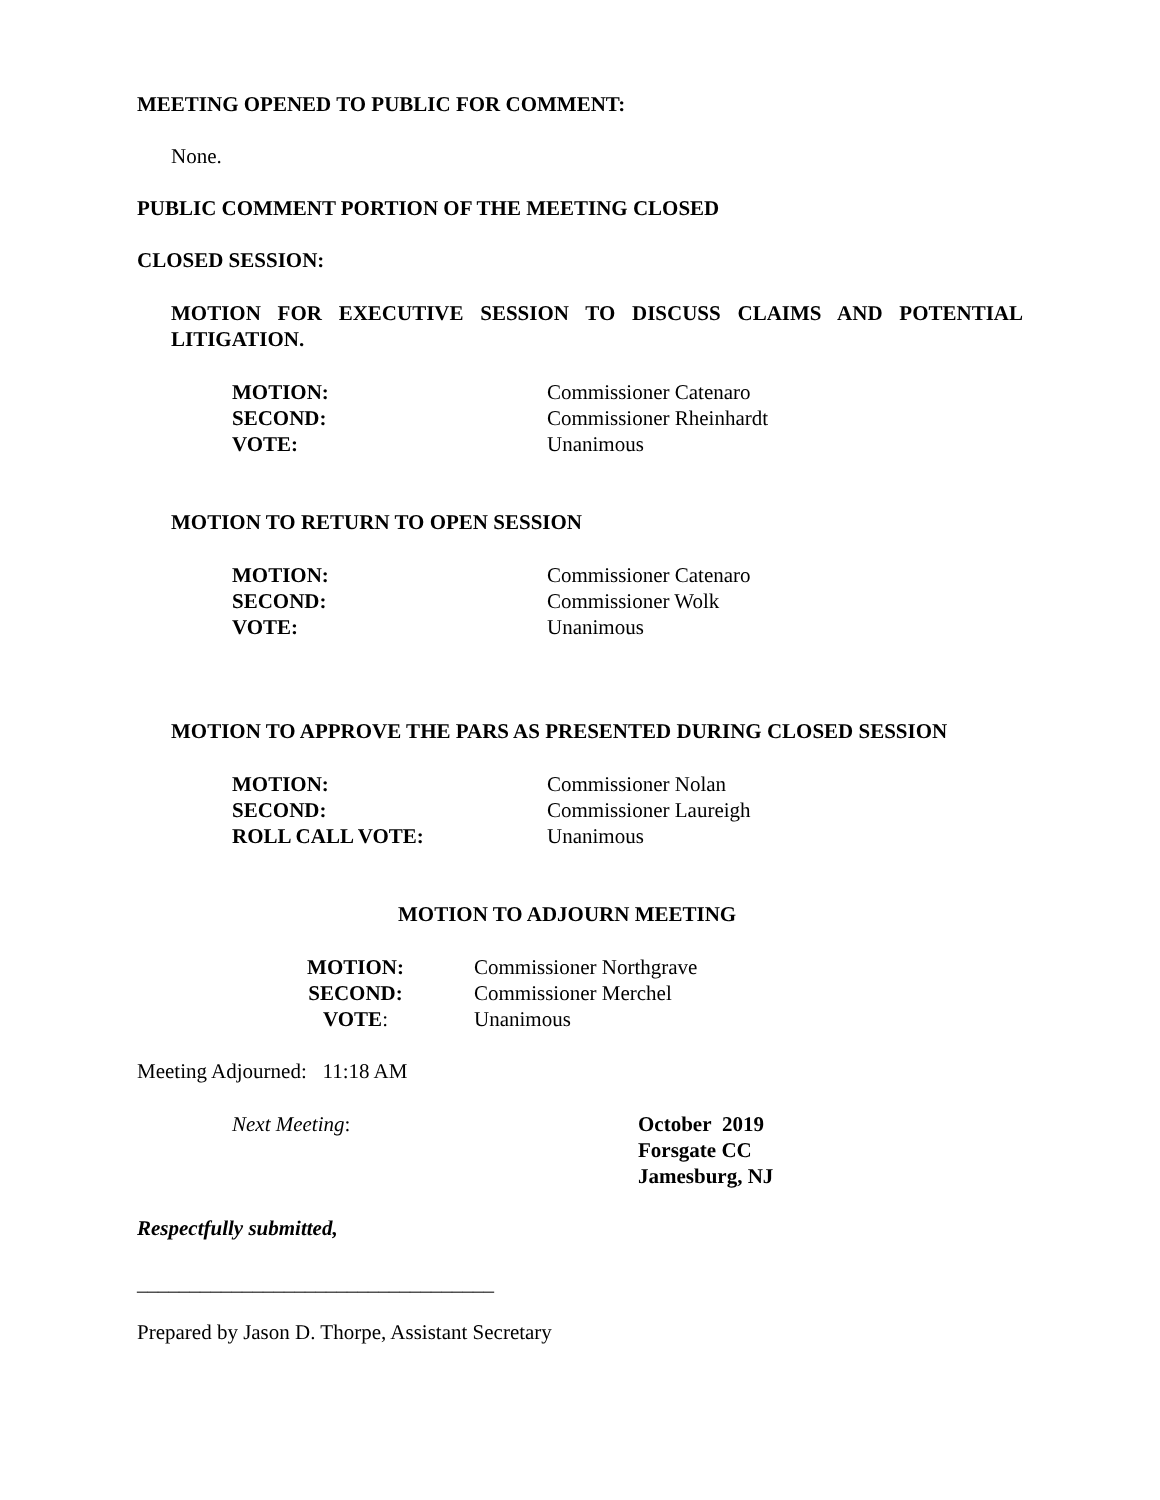MEETING OPENED TO PUBLIC FOR COMMENT:
None.
PUBLIC COMMENT PORTION OF THE MEETING CLOSED
CLOSED SESSION:
MOTION FOR EXECUTIVE SESSION TO DISCUSS CLAIMS AND POTENTIAL LITIGATION.
MOTION: Commissioner Catenaro
SECOND: Commissioner Rheinhardt
VOTE: Unanimous
MOTION TO RETURN TO OPEN SESSION
MOTION: Commissioner Catenaro
SECOND: Commissioner Wolk
VOTE: Unanimous
MOTION TO APPROVE THE PARS AS PRESENTED DURING CLOSED SESSION
MOTION: Commissioner Nolan
SECOND: Commissioner Laureigh
ROLL CALL VOTE: Unanimous
MOTION TO ADJOURN MEETING
MOTION: Commissioner Northgrave
SECOND: Commissioner Merchel
VOTE: Unanimous
Meeting Adjourned: 11:18 AM
Next Meeting: October 2019
Forsgate CC
Jamesburg, NJ
Respectfully submitted,
__________________________________
Prepared by Jason D. Thorpe, Assistant Secretary